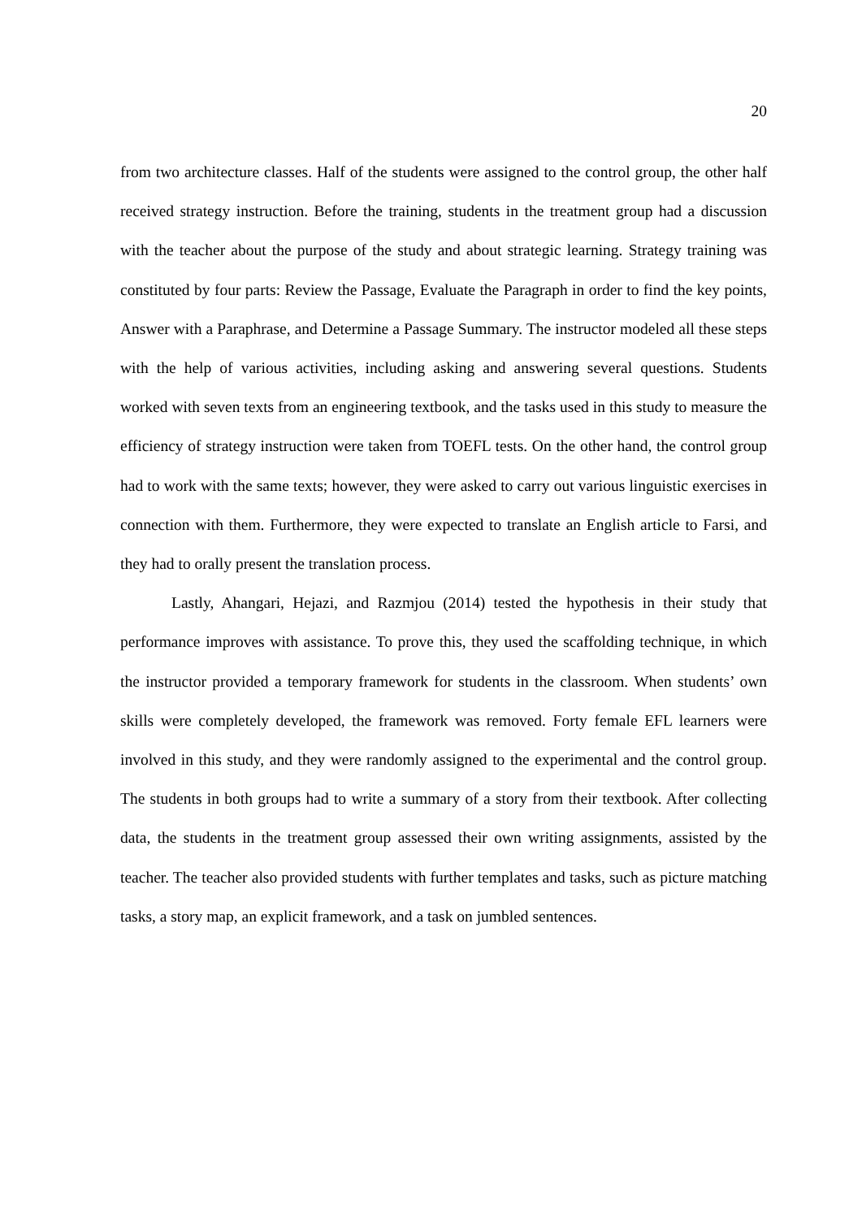20
from two architecture classes. Half of the students were assigned to the control group, the other half received strategy instruction. Before the training, students in the treatment group had a discussion with the teacher about the purpose of the study and about strategic learning. Strategy training was constituted by four parts: Review the Passage, Evaluate the Paragraph in order to find the key points, Answer with a Paraphrase, and Determine a Passage Summary. The instructor modeled all these steps with the help of various activities, including asking and answering several questions. Students worked with seven texts from an engineering textbook, and the tasks used in this study to measure the efficiency of strategy instruction were taken from TOEFL tests. On the other hand, the control group had to work with the same texts; however, they were asked to carry out various linguistic exercises in connection with them. Furthermore, they were expected to translate an English article to Farsi, and they had to orally present the translation process.
Lastly, Ahangari, Hejazi, and Razmjou (2014) tested the hypothesis in their study that performance improves with assistance. To prove this, they used the scaffolding technique, in which the instructor provided a temporary framework for students in the classroom. When students’ own skills were completely developed, the framework was removed. Forty female EFL learners were involved in this study, and they were randomly assigned to the experimental and the control group. The students in both groups had to write a summary of a story from their textbook. After collecting data, the students in the treatment group assessed their own writing assignments, assisted by the teacher. The teacher also provided students with further templates and tasks, such as picture matching tasks, a story map, an explicit framework, and a task on jumbled sentences.